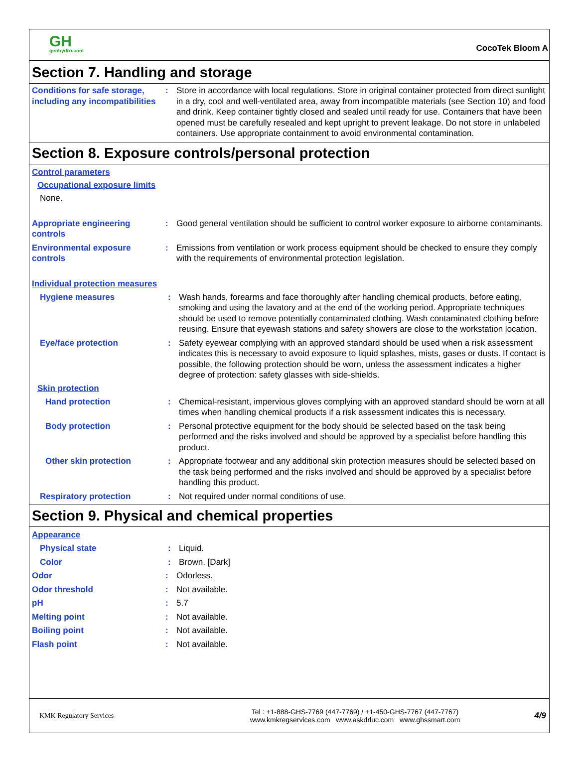GH
genhydro.com
CocoTek Bloom A
Section 7. Handling and storage
Conditions for safe storage, including any incompatibilities
: Store in accordance with local regulations. Store in original container protected from direct sunlight in a dry, cool and well-ventilated area, away from incompatible materials (see Section 10) and food and drink. Keep container tightly closed and sealed until ready for use. Containers that have been opened must be carefully resealed and kept upright to prevent leakage. Do not store in unlabeled containers. Use appropriate containment to avoid environmental contamination.
Section 8. Exposure controls/personal protection
Control parameters
Occupational exposure limits
None.
Appropriate engineering controls
: Good general ventilation should be sufficient to control worker exposure to airborne contaminants.
Environmental exposure controls
: Emissions from ventilation or work process equipment should be checked to ensure they comply with the requirements of environmental protection legislation.
Individual protection measures
Hygiene measures : Wash hands, forearms and face thoroughly after handling chemical products, before eating, smoking and using the lavatory and at the end of the working period. Appropriate techniques should be used to remove potentially contaminated clothing. Wash contaminated clothing before reusing. Ensure that eyewash stations and safety showers are close to the workstation location.
Eye/face protection : Safety eyewear complying with an approved standard should be used when a risk assessment indicates this is necessary to avoid exposure to liquid splashes, mists, gases or dusts. If contact is possible, the following protection should be worn, unless the assessment indicates a higher degree of protection: safety glasses with side-shields.
Skin protection
Hand protection : Chemical-resistant, impervious gloves complying with an approved standard should be worn at all times when handling chemical products if a risk assessment indicates this is necessary.
Body protection : Personal protective equipment for the body should be selected based on the task being performed and the risks involved and should be approved by a specialist before handling this product.
Other skin protection : Appropriate footwear and any additional skin protection measures should be selected based on the task being performed and the risks involved and should be approved by a specialist before handling this product.
Respiratory protection : Not required under normal conditions of use.
Section 9. Physical and chemical properties
Appearance
Physical state : Liquid.
Color : Brown. [Dark]
Odor : Odorless.
Odor threshold : Not available.
pH : 5.7
Melting point : Not available.
Boiling point : Not available.
Flash point : Not available.
KMK Regulatory Services
Tel : +1-888-GHS-7769 (447-7769) / +1-450-GHS-7767 (447-7767)
www.kmkregservices.com www.askdrluc.com www.ghssmart.com
4/9